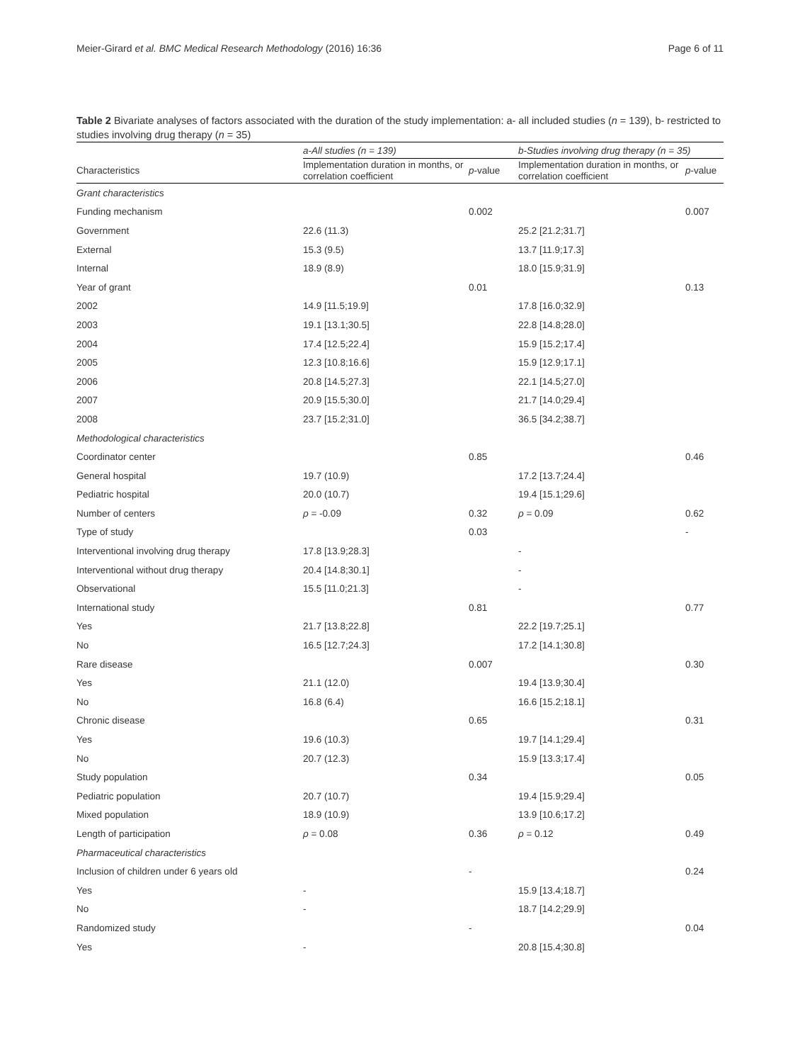Meier-Girard et al. BMC Medical Research Methodology (2016) 16:36 Page 6 of 11
Table 2 Bivariate analyses of factors associated with the duration of the study implementation: a- all included studies (n = 139), b- restricted to studies involving drug therapy (n = 35)
| | a-All studies (n = 139) | | b-Studies involving drug therapy (n = 35) | |
| --- | --- | --- | --- | --- |
| Characteristics | Implementation duration in months, or correlation coefficient | p -value | Implementation duration in months, or correlation coefficient | p -value |
| Grant characteristics | | | | |
| Funding mechanism | | 0.002 | | 0.007 |
| Government | 22.6 (11.3) | | 25.2 [21.2;31.7] | |
| External | 15.3 (9.5) | | 13.7 [11.9;17.3] | |
| Internal | 18.9 (8.9) | | 18.0 [15.9;31.9] | |
| Year of grant | | 0.01 | | 0.13 |
| 2002 | 14.9 [11.5;19.9] | | 17.8 [16.0;32.9] | |
| 2003 | 19.1 [13.1;30.5] | | 22.8 [14.8;28.0] | |
| 2004 | 17.4 [12.5;22.4] | | 15.9 [15.2;17.4] | |
| 2005 | 12.3 [10.8;16.6] | | 15.9 [12.9;17.1] | |
| 2006 | 20.8 [14.5;27.3] | | 22.1 [14.5;27.0] | |
| 2007 | 20.9 [15.5;30.0] | | 21.7 [14.0;29.4] | |
| 2008 | 23.7 [15.2;31.0] | | 36.5 [34.2;38.7] | |
| Methodological characteristics | | | | |
| Coordinator center | | 0.85 | | 0.46 |
| General hospital | 19.7 (10.9) | | 17.2 [13.7;24.4] | |
| Pediatric hospital | 20.0 (10.7) | | 19.4 [15.1;29.6] | |
| Number of centers | ρ = -0.09 | 0.32 | ρ = 0.09 | 0.62 |
| Type of study | | 0.03 | | - |
| Interventional involving drug therapy | 17.8 [13.9;28.3] | | - | |
| Interventional without drug therapy | 20.4 [14.8;30.1] | | - | |
| Observational | 15.5 [11.0;21.3] | | - | |
| International study | | 0.81 | | 0.77 |
| Yes | 21.7 [13.8;22.8] | | 22.2 [19.7;25.1] | |
| No | 16.5 [12.7;24.3] | | 17.2 [14.1;30.8] | |
| Rare disease | | 0.007 | | 0.30 |
| Yes | 21.1 (12.0) | | 19.4 [13.9;30.4] | |
| No | 16.8 (6.4) | | 16.6 [15.2;18.1] | |
| Chronic disease | | 0.65 | | 0.31 |
| Yes | 19.6 (10.3) | | 19.7 [14.1;29.4] | |
| No | 20.7 (12.3) | | 15.9 [13.3;17.4] | |
| Study population | | 0.34 | | 0.05 |
| Pediatric population | 20.7 (10.7) | | 19.4 [15.9;29.4] | |
| Mixed population | 18.9 (10.9) | | 13.9 [10.6;17.2] | |
| Length of participation | ρ = 0.08 | 0.36 | ρ = 0.12 | 0.49 |
| Pharmaceutical characteristics | | | | |
| Inclusion of children under 6 years old | | - | | 0.24 |
| Yes | - | | 15.9 [13.4;18.7] | |
| No | - | | 18.7 [14.2;29.9] | |
| Randomized study | | - | | 0.04 |
| Yes | - | | 20.8 [15.4;30.8] | |